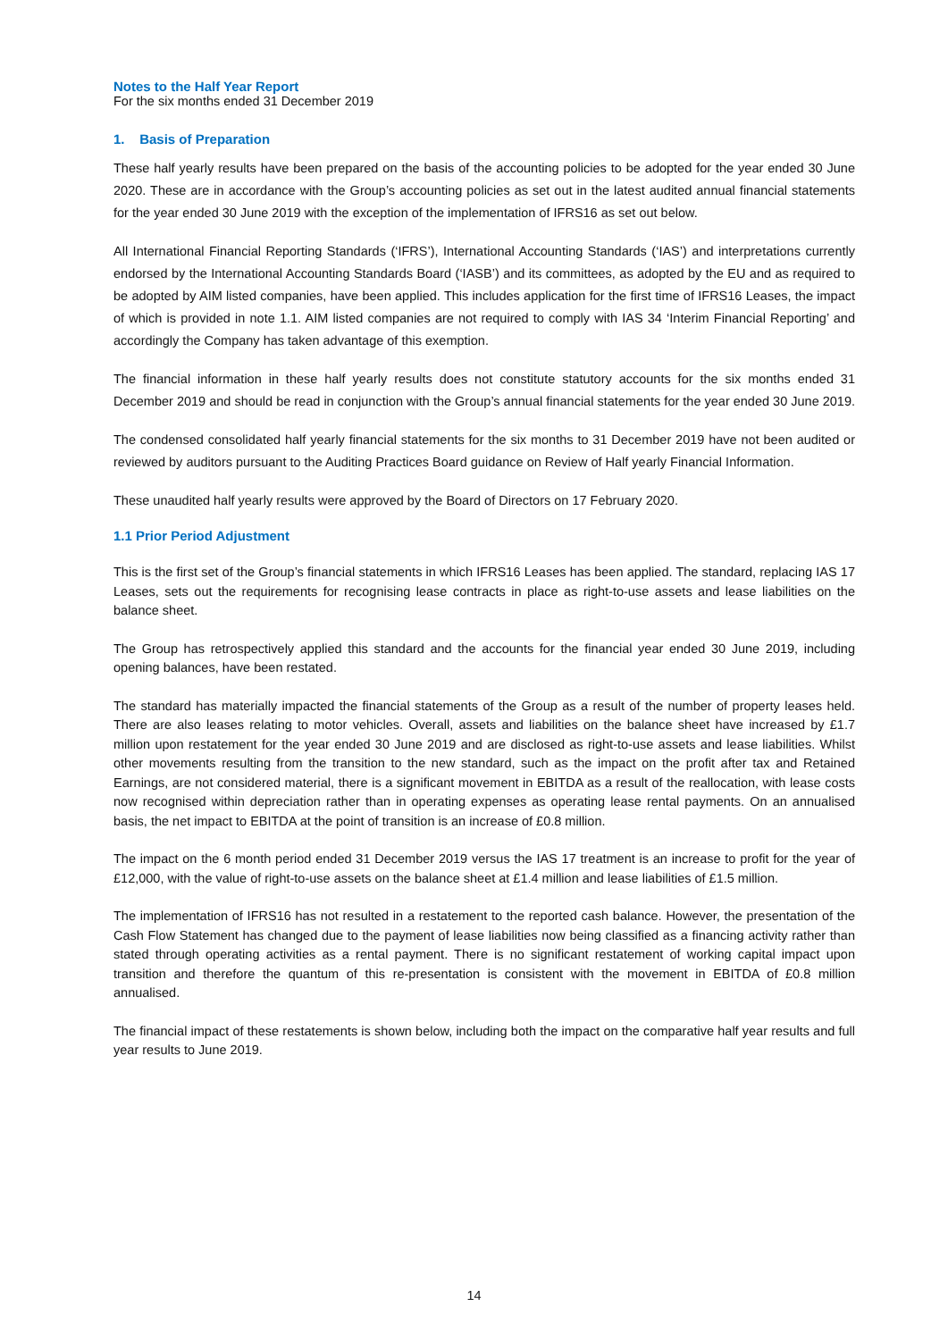Notes to the Half Year Report
For the six months ended 31 December 2019
1. Basis of Preparation
These half yearly results have been prepared on the basis of the accounting policies to be adopted for the year ended 30 June 2020. These are in accordance with the Group’s accounting policies as set out in the latest audited annual financial statements for the year ended 30 June 2019 with the exception of the implementation of IFRS16 as set out below.
All International Financial Reporting Standards (‘IFRS’), International Accounting Standards (‘IAS’) and interpretations currently endorsed by the International Accounting Standards Board (‘IASB’) and its committees, as adopted by the EU and as required to be adopted by AIM listed companies, have been applied. This includes application for the first time of IFRS16 Leases, the impact of which is provided in note 1.1. AIM listed companies are not required to comply with IAS 34 ‘Interim Financial Reporting’ and accordingly the Company has taken advantage of this exemption.
The financial information in these half yearly results does not constitute statutory accounts for the six months ended 31 December 2019 and should be read in conjunction with the Group’s annual financial statements for the year ended 30 June 2019.
The condensed consolidated half yearly financial statements for the six months to 31 December 2019 have not been audited or reviewed by auditors pursuant to the Auditing Practices Board guidance on Review of Half yearly Financial Information.
These unaudited half yearly results were approved by the Board of Directors on 17 February 2020.
1.1 Prior Period Adjustment
This is the first set of the Group’s financial statements in which IFRS16 Leases has been applied. The standard, replacing IAS 17 Leases, sets out the requirements for recognising lease contracts in place as right-to-use assets and lease liabilities on the balance sheet.
The Group has retrospectively applied this standard and the accounts for the financial year ended 30 June 2019, including opening balances, have been restated.
The standard has materially impacted the financial statements of the Group as a result of the number of property leases held. There are also leases relating to motor vehicles. Overall, assets and liabilities on the balance sheet have increased by £1.7 million upon restatement for the year ended 30 June 2019 and are disclosed as right-to-use assets and lease liabilities. Whilst other movements resulting from the transition to the new standard, such as the impact on the profit after tax and Retained Earnings, are not considered material, there is a significant movement in EBITDA as a result of the reallocation, with lease costs now recognised within depreciation rather than in operating expenses as operating lease rental payments. On an annualised basis, the net impact to EBITDA at the point of transition is an increase of £0.8 million.
The impact on the 6 month period ended 31 December 2019 versus the IAS 17 treatment is an increase to profit for the year of £12,000, with the value of right-to-use assets on the balance sheet at £1.4 million and lease liabilities of £1.5 million.
The implementation of IFRS16 has not resulted in a restatement to the reported cash balance. However, the presentation of the Cash Flow Statement has changed due to the payment of lease liabilities now being classified as a financing activity rather than stated through operating activities as a rental payment. There is no significant restatement of working capital impact upon transition and therefore the quantum of this re-presentation is consistent with the movement in EBITDA of £0.8 million annualised.
The financial impact of these restatements is shown below, including both the impact on the comparative half year results and full year results to June 2019.
14